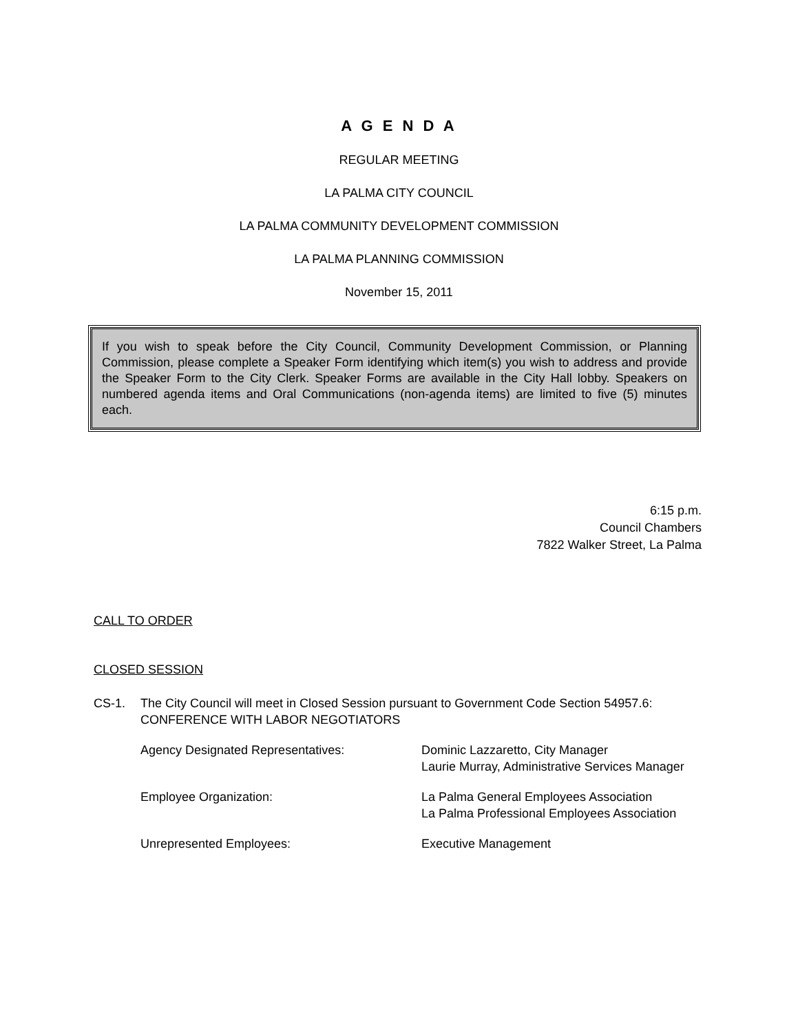A G E N D A
REGULAR MEETING
LA PALMA CITY COUNCIL
LA PALMA COMMUNITY DEVELOPMENT COMMISSION
LA PALMA PLANNING COMMISSION
November 15, 2011
If you wish to speak before the City Council, Community Development Commission, or Planning Commission, please complete a Speaker Form identifying which item(s) you wish to address and provide the Speaker Form to the City Clerk. Speaker Forms are available in the City Hall lobby. Speakers on numbered agenda items and Oral Communications (non-agenda items) are limited to five (5) minutes each.
6:15 p.m.
Council Chambers
7822 Walker Street, La Palma
CALL TO ORDER
CLOSED SESSION
CS-1. The City Council will meet in Closed Session pursuant to Government Code Section 54957.6: CONFERENCE WITH LABOR NEGOTIATORS
Agency Designated Representatives: Dominic Lazzaretto, City Manager
Laurie Murray, Administrative Services Manager
Employee Organization: La Palma General Employees Association
La Palma Professional Employees Association
Unrepresented Employees: Executive Management